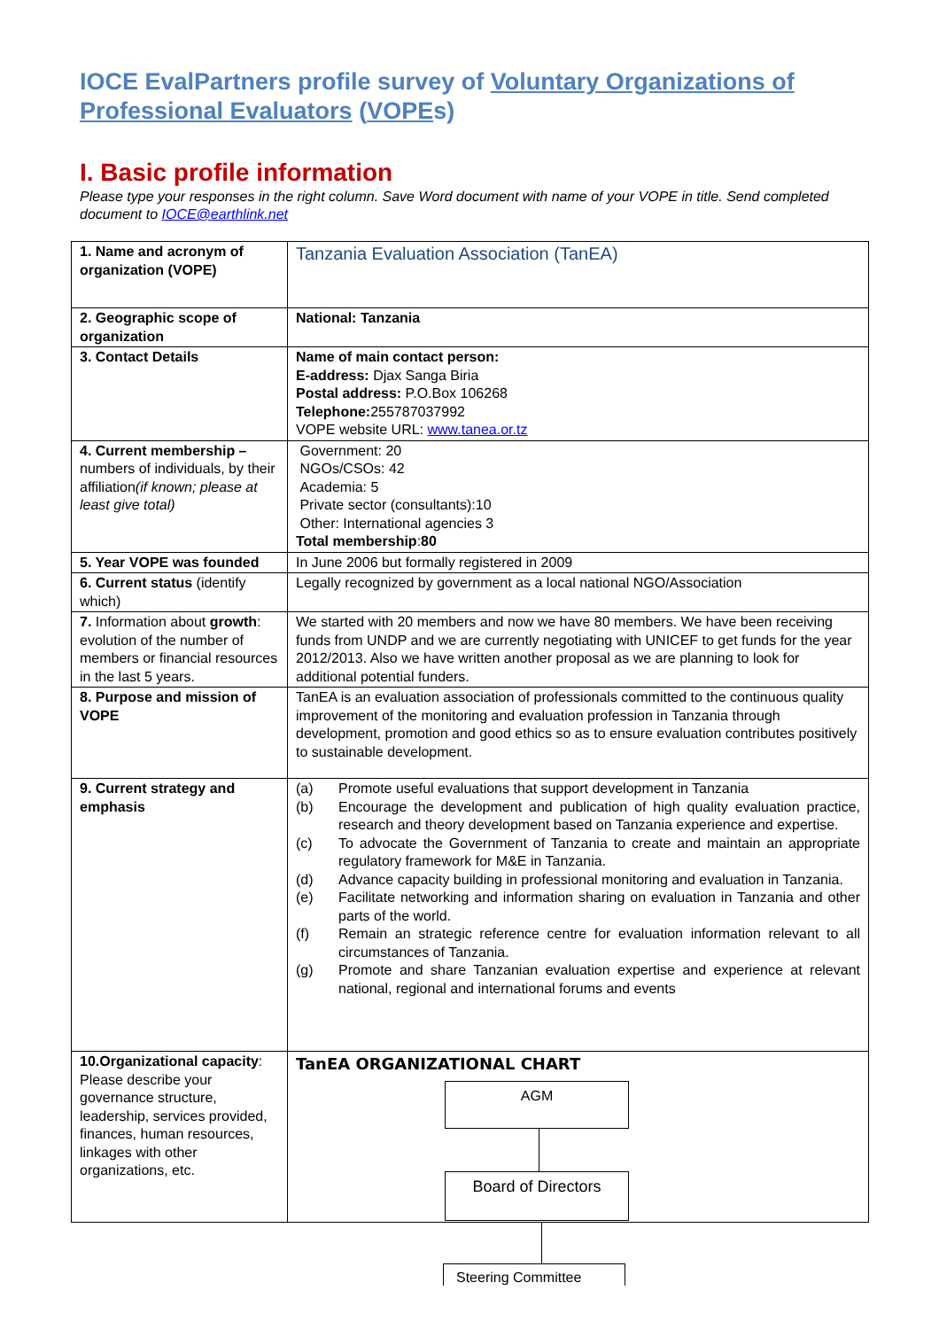IOCE EvalPartners profile survey of Voluntary Organizations of Professional Evaluators (VOPEs)
I. Basic profile information
Please type your responses in the right column. Save Word document with name of your VOPE in title. Send completed document to IOCE@earthlink.net
| 1. Name and acronym of organization (VOPE) | Tanzania Evaluation Association (TanEA) |
| 2. Geographic scope of organization | National: Tanzania |
| 3. Contact Details | Name of main contact person: E-address: Djax Sanga Biria Postal address: P.O.Box 106268 Telephone: 255787037992 VOPE website URL: www.tanea.or.tz |
| 4. Current membership – numbers of individuals, by their affiliation (if known; please at least give total) | Government: 20 NGOs/CSOs: 42 Academia: 5 Private sector (consultants):10 Other: International agencies 3 Total membership : 80 |
| 5. Year VOPE was founded | In June 2006 but formally registered in 2009 |
| 6. Current status (identify which) | Legally recognized by government as a local national NGO/Association |
| 7. Information about growth : evolution of the number of members or financial resources in the last 5 years. | We started with 20 members and now we have 80 members. We have been receiving funds from UNDP and we are currently negotiating with UNICEF to get funds for the year 2012/2013. Also we have written another proposal as we are planning to look for additional potential funders. |
| 8. Purpose and mission of VOPE | TanEA is an evaluation association of professionals committed to the continuous quality improvement of the monitoring and evaluation profession in Tanzania through development, promotion and good ethics so as to ensure evaluation contributes positively to sustainable development. |
| 9. Current strategy and emphasis | (a) Promote useful evaluations that support development in Tanzania (b) Encourage the development and publication of high quality evaluation practice, research and theory development based on Tanzania experience and expertise. (c) To advocate the Government of Tanzania to create and maintain an appropriate regulatory framework for M&E in Tanzania. (d) Advance capacity building in professional monitoring and evaluation in Tanzania. (e) Facilitate networking and information sharing on evaluation in Tanzania and other parts of the world. (f) Remain an strategic reference centre for evaluation information relevant to all circumstances of Tanzania. (g) Promote and share Tanzanian evaluation expertise and experience at relevant national, regional and international forums and events |
| 10.Organizational capacity : Please describe your governance structure, leadership, services provided, finances, human resources, linkages with other organizations, etc. | TanEA ORGANIZATIONAL CHART AGM Board of Directors |
Steering Committee